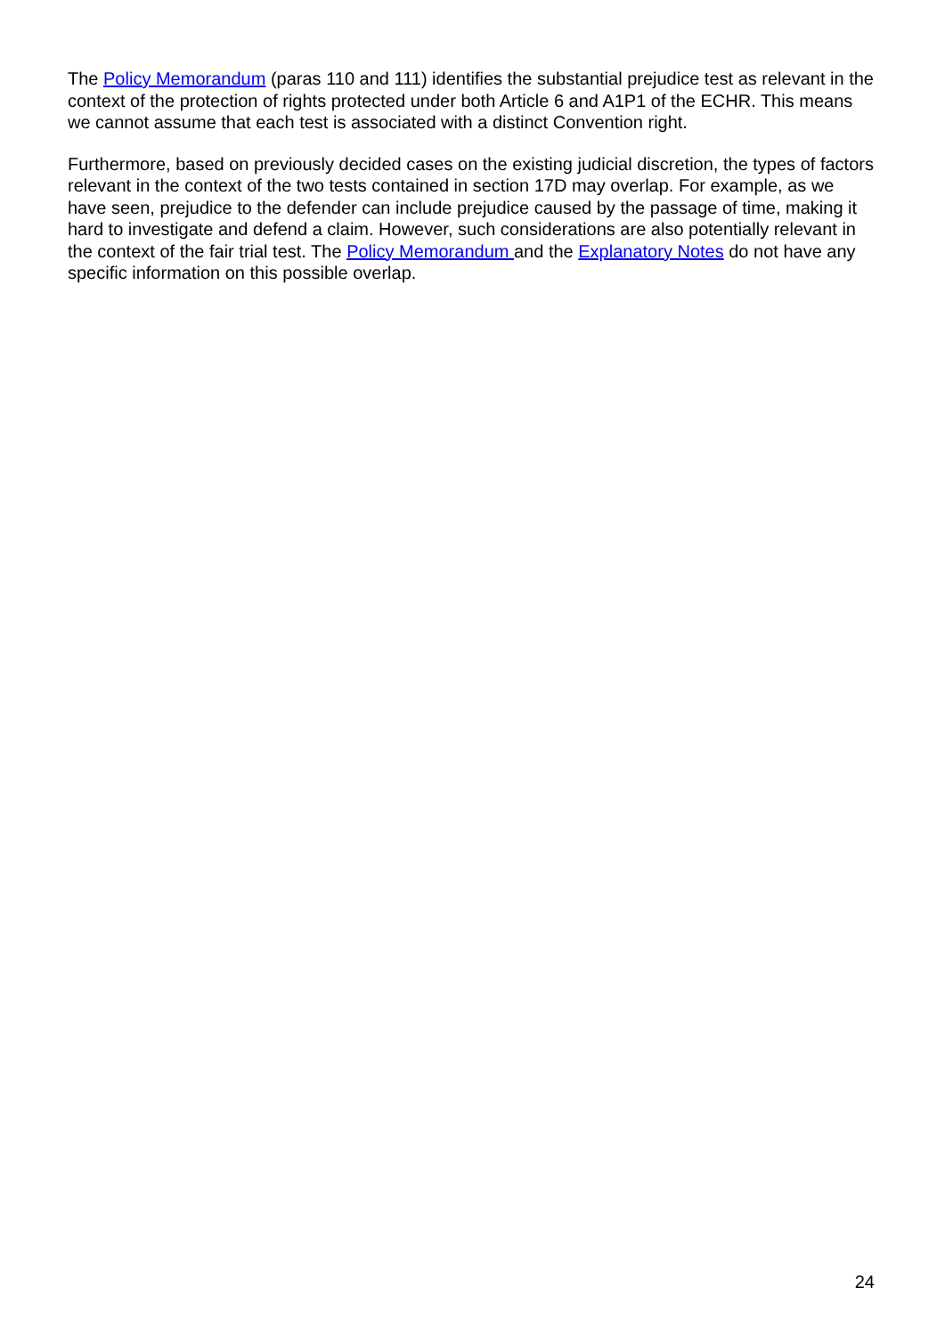The Policy Memorandum (paras 110 and 111) identifies the substantial prejudice test as relevant in the context of the protection of rights protected under both Article 6 and A1P1 of the ECHR. This means we cannot assume that each test is associated with a distinct Convention right.
Furthermore, based on previously decided cases on the existing judicial discretion, the types of factors relevant in the context of the two tests contained in section 17D may overlap. For example, as we have seen, prejudice to the defender can include prejudice caused by the passage of time, making it hard to investigate and defend a claim. However, such considerations are also potentially relevant in the context of the fair trial test. The Policy Memorandum and the Explanatory Notes do not have any specific information on this possible overlap.
24